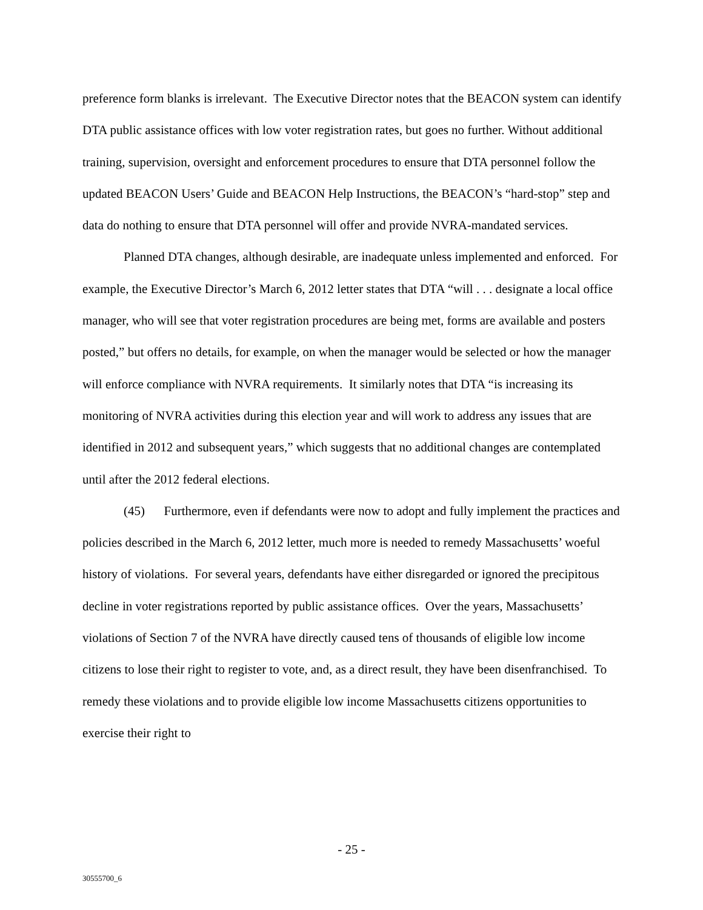preference form blanks is irrelevant. The Executive Director notes that the BEACON system can identify DTA public assistance offices with low voter registration rates, but goes no further. Without additional training, supervision, oversight and enforcement procedures to ensure that DTA personnel follow the updated BEACON Users’ Guide and BEACON Help Instructions, the BEACON’s “hard-stop” step and data do nothing to ensure that DTA personnel will offer and provide NVRA-mandated services.
Planned DTA changes, although desirable, are inadequate unless implemented and enforced. For example, the Executive Director’s March 6, 2012 letter states that DTA “will . . . designate a local office manager, who will see that voter registration procedures are being met, forms are available and posters posted,” but offers no details, for example, on when the manager would be selected or how the manager will enforce compliance with NVRA requirements. It similarly notes that DTA “is increasing its monitoring of NVRA activities during this election year and will work to address any issues that are identified in 2012 and subsequent years,” which suggests that no additional changes are contemplated until after the 2012 federal elections.
(45) Furthermore, even if defendants were now to adopt and fully implement the practices and policies described in the March 6, 2012 letter, much more is needed to remedy Massachusetts’ woeful history of violations. For several years, defendants have either disregarded or ignored the precipitous decline in voter registrations reported by public assistance offices. Over the years, Massachusetts’ violations of Section 7 of the NVRA have directly caused tens of thousands of eligible low income citizens to lose their right to register to vote, and, as a direct result, they have been disenfranchised. To remedy these violations and to provide eligible low income Massachusetts citizens opportunities to exercise their right to
- 25 -
30555700_6